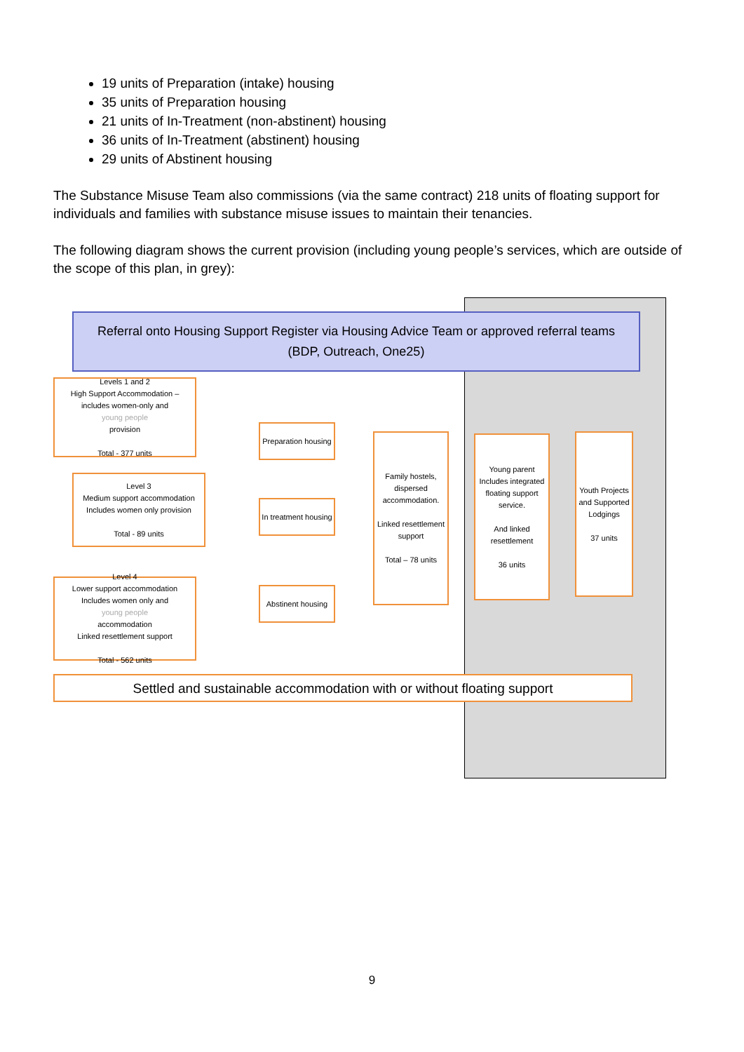19 units of Preparation (intake) housing
35 units of Preparation housing
21 units of In-Treatment (non-abstinent) housing
36 units of In-Treatment (abstinent) housing
29 units of Abstinent housing
The Substance Misuse Team also commissions (via the same contract) 218 units of floating support for individuals and families with substance misuse issues to maintain their tenancies.
The following diagram shows the current provision (including young people’s services, which are outside of the scope of this plan, in grey):
Referral onto Housing Support Register via Housing Advice Team or approved referral teams
(BDP, Outreach, One25)
Levels 1 and 2
High Support Accommodation –
includes women-only and
young people
provision
Total - 377 units
Level 3
Medium support accommodation
Includes women only provision
Total - 89 units
Level 4
Lower support accommodation
Includes women only and
young people
accommodation
Linked resettlement support
Total - 562 units
Preparation housing
In treatment housing
Abstinent housing
Family hostels, dispersed accommodation.
Linked resettlement support
Total – 78 units
Young parent Includes integrated floating support service.
And linked resettlement
36 units
Youth Projects and Supported Lodgings
37 units
Settled and sustainable accommodation with or without floating support
9